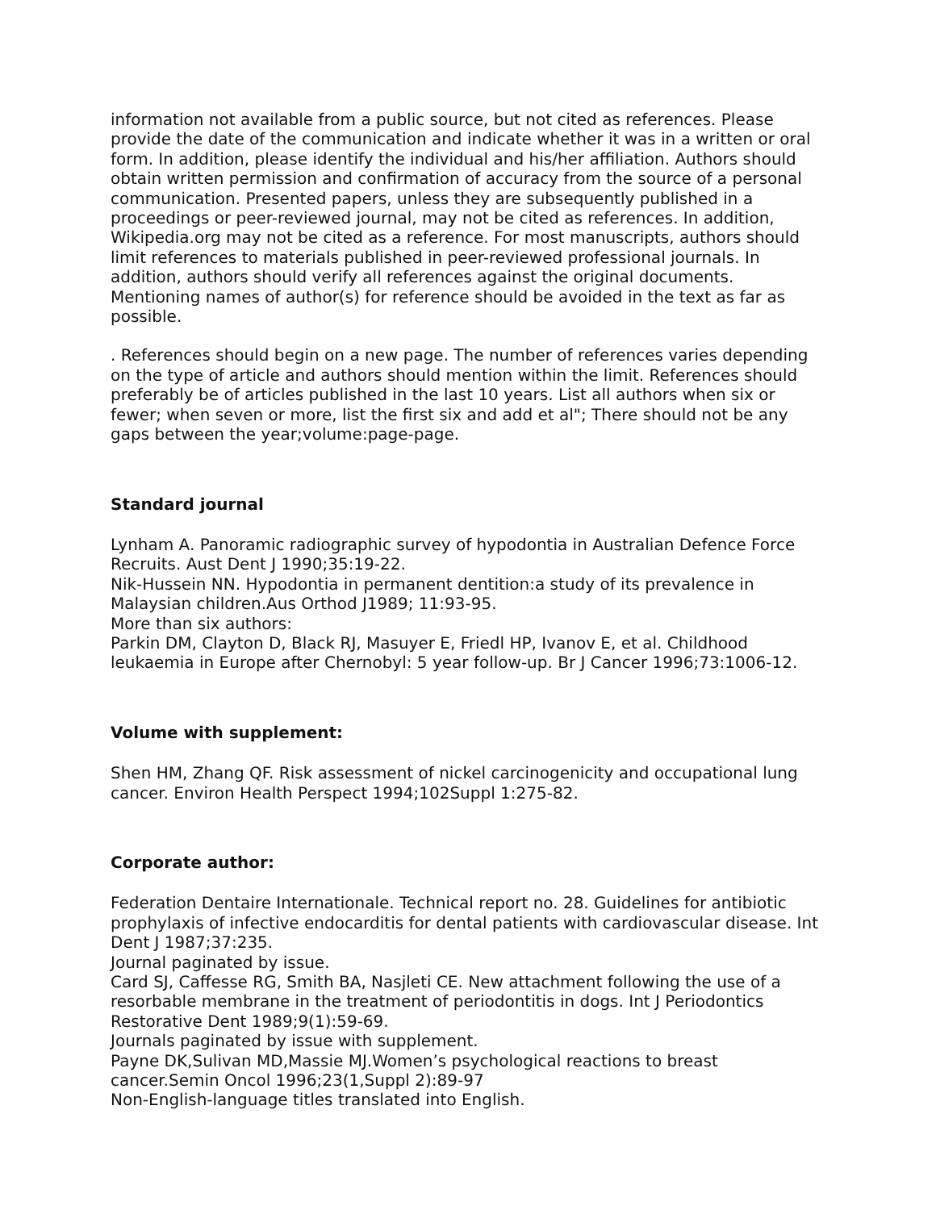information not available from a public source, but not cited as references. Please provide the date of the communication and indicate whether it was in a written or oral form. In addition, please identify the individual and his/her affiliation. Authors should obtain written permission and confirmation of accuracy from the source of a personal communication. Presented papers, unless they are subsequently published in a proceedings or peer-reviewed journal, may not be cited as references. In addition, Wikipedia.org may not be cited as a reference. For most manuscripts, authors should limit references to materials published in peer-reviewed professional journals. In addition, authors should verify all references against the original documents. Mentioning names of author(s) for reference should be avoided in the text as far as possible.
. References should begin on a new page. The number of references varies depending on the type of article and authors should mention within the limit. References should preferably be of articles published in the last 10 years. List all authors when six or fewer; when seven or more, list the first six and add et al"; There should not be any gaps between the year;volume:page-page.
Standard journal
Lynham A. Panoramic radiographic survey of hypodontia in Australian Defence Force Recruits. Aust Dent J 1990;35:19-22.
Nik-Hussein NN. Hypodontia in permanent dentition:a study of its prevalence in Malaysian children.Aus Orthod J1989; 11:93-95.
More than six authors:
Parkin DM, Clayton D, Black RJ, Masuyer E, Friedl HP, Ivanov E, et al. Childhood leukaemia in Europe after Chernobyl: 5 year follow-up. Br J Cancer 1996;73:1006-12.
Volume with supplement:
Shen HM, Zhang QF. Risk assessment of nickel carcinogenicity and occupational lung cancer. Environ Health Perspect 1994;102Suppl 1:275-82.
Corporate author:
Federation Dentaire Internationale. Technical report no. 28. Guidelines for antibiotic prophylaxis of infective endocarditis for dental patients with cardiovascular disease. Int Dent J 1987;37:235.
Journal paginated by issue.
Card SJ, Caffesse RG, Smith BA, Nasjleti CE. New attachment following the use of a resorbable membrane in the treatment of periodontitis in dogs. Int J Periodontics Restorative Dent 1989;9(1):59-69.
Journals paginated by issue with supplement.
Payne DK,Sulivan MD,Massie MJ.Women’s psychological reactions to breast cancer.Semin Oncol 1996;23(1,Suppl 2):89-97
Non-English-language titles translated into English.